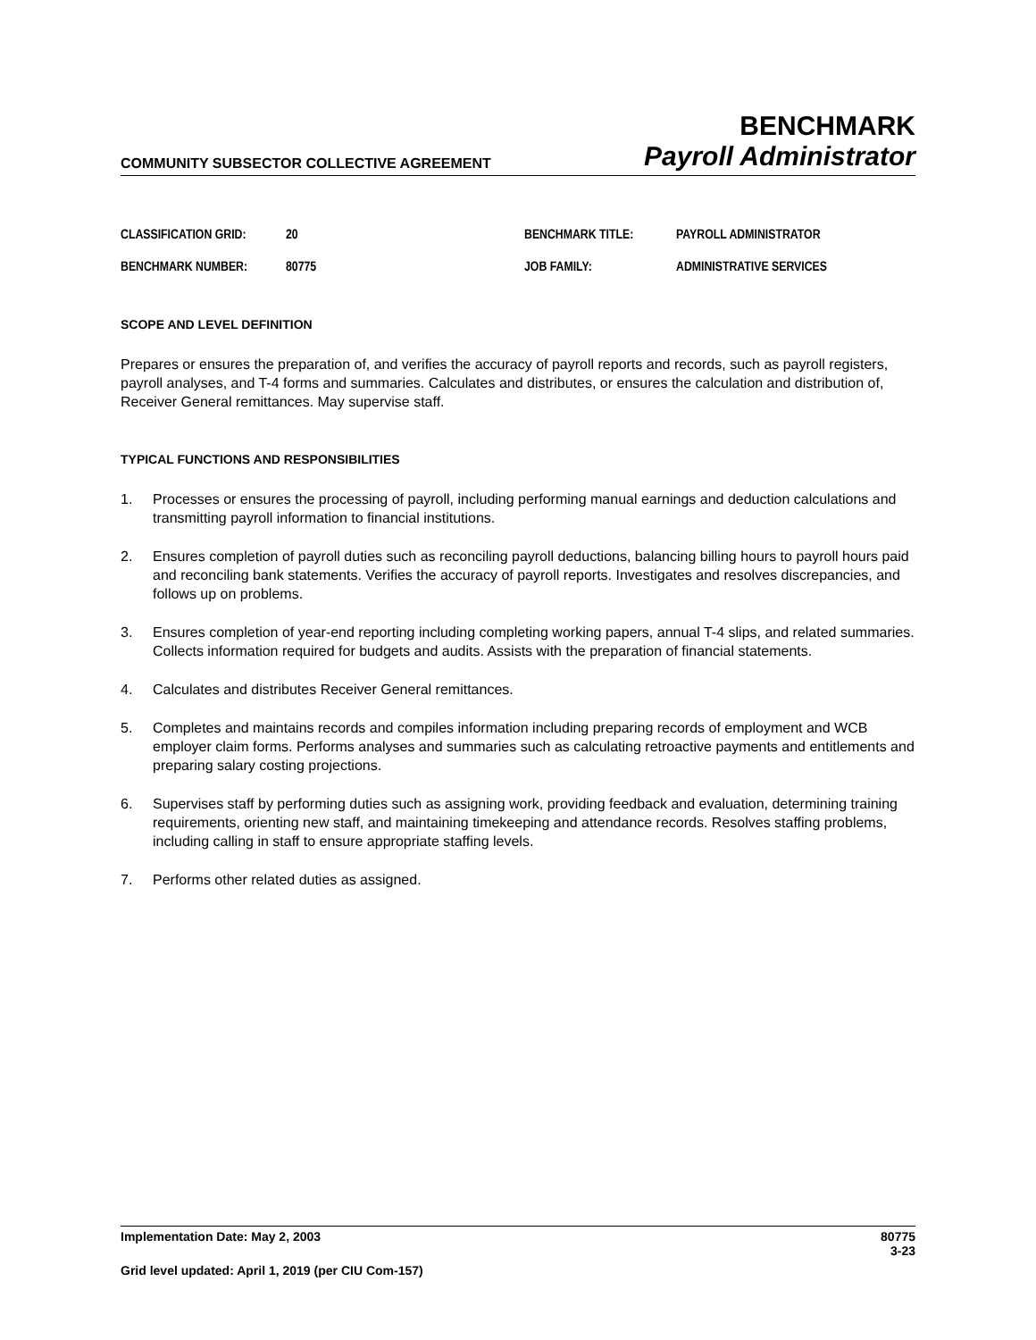COMMUNITY SUBSECTOR COLLECTIVE AGREEMENT
BENCHMARK
Payroll Administrator
CLASSIFICATION GRID: 20 BENCHMARK TITLE: PAYROLL ADMINISTRATOR
BENCHMARK NUMBER: 80775 JOB FAMILY: ADMINISTRATIVE SERVICES
SCOPE AND LEVEL DEFINITION
Prepares or ensures the preparation of, and verifies the accuracy of payroll reports and records, such as payroll registers, payroll analyses, and T-4 forms and summaries. Calculates and distributes, or ensures the calculation and distribution of, Receiver General remittances. May supervise staff.
TYPICAL FUNCTIONS AND RESPONSIBILITIES
1. Processes or ensures the processing of payroll, including performing manual earnings and deduction calculations and transmitting payroll information to financial institutions.
2. Ensures completion of payroll duties such as reconciling payroll deductions, balancing billing hours to payroll hours paid and reconciling bank statements. Verifies the accuracy of payroll reports. Investigates and resolves discrepancies, and follows up on problems.
3. Ensures completion of year-end reporting including completing working papers, annual T-4 slips, and related summaries. Collects information required for budgets and audits. Assists with the preparation of financial statements.
4. Calculates and distributes Receiver General remittances.
5. Completes and maintains records and compiles information including preparing records of employment and WCB employer claim forms. Performs analyses and summaries such as calculating retroactive payments and entitlements and preparing salary costing projections.
6. Supervises staff by performing duties such as assigning work, providing feedback and evaluation, determining training requirements, orienting new staff, and maintaining timekeeping and attendance records. Resolves staffing problems, including calling in staff to ensure appropriate staffing levels.
7. Performs other related duties as assigned.
Implementation Date: May 2, 2003 80775
3-23
Grid level updated: April 1, 2019 (per CIU Com-157)